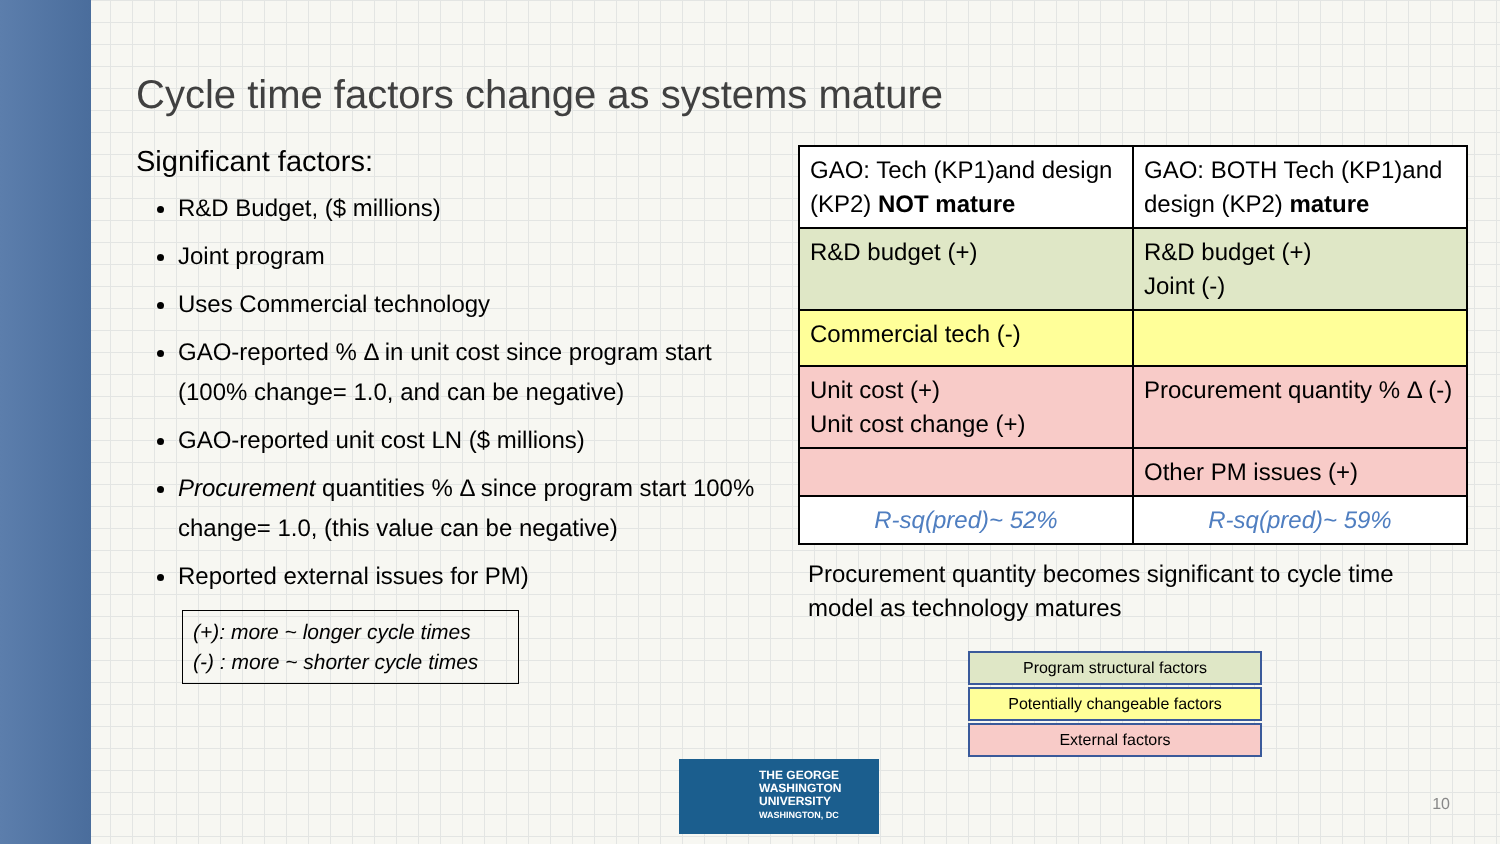Cycle time factors change as systems mature
Significant factors:
R&D Budget, ($ millions)
Joint program
Uses Commercial technology
GAO-reported % Δ in unit cost since program start (100% change= 1.0, and can be negative)
GAO-reported unit cost LN ($ millions)
Procurement quantities % Δ since program start 100% change= 1.0, (this value can be negative)
Reported external issues for PM)
(+): more ~ longer cycle times
(-) : more ~ shorter cycle times
| GAO: Tech (KP1)and design (KP2) NOT mature | GAO: BOTH Tech (KP1)and design (KP2) mature |
| R&D budget (+) | R&D budget (+) Joint (-) |
| Commercial tech (-) | |
| Unit cost (+) Unit cost change (+) | Procurement quantity % Δ (-) |
| | Other PM issues (+) |
| R-sq(pred)~ 52% | R-sq(pred)~ 59% |
Procurement quantity becomes significant to cycle time model as technology matures
Program structural factors
Potentially changeable factors
External factors
THE GEORGE
WASHINGTON
UNIVERSITY
WASHINGTON, DC
10